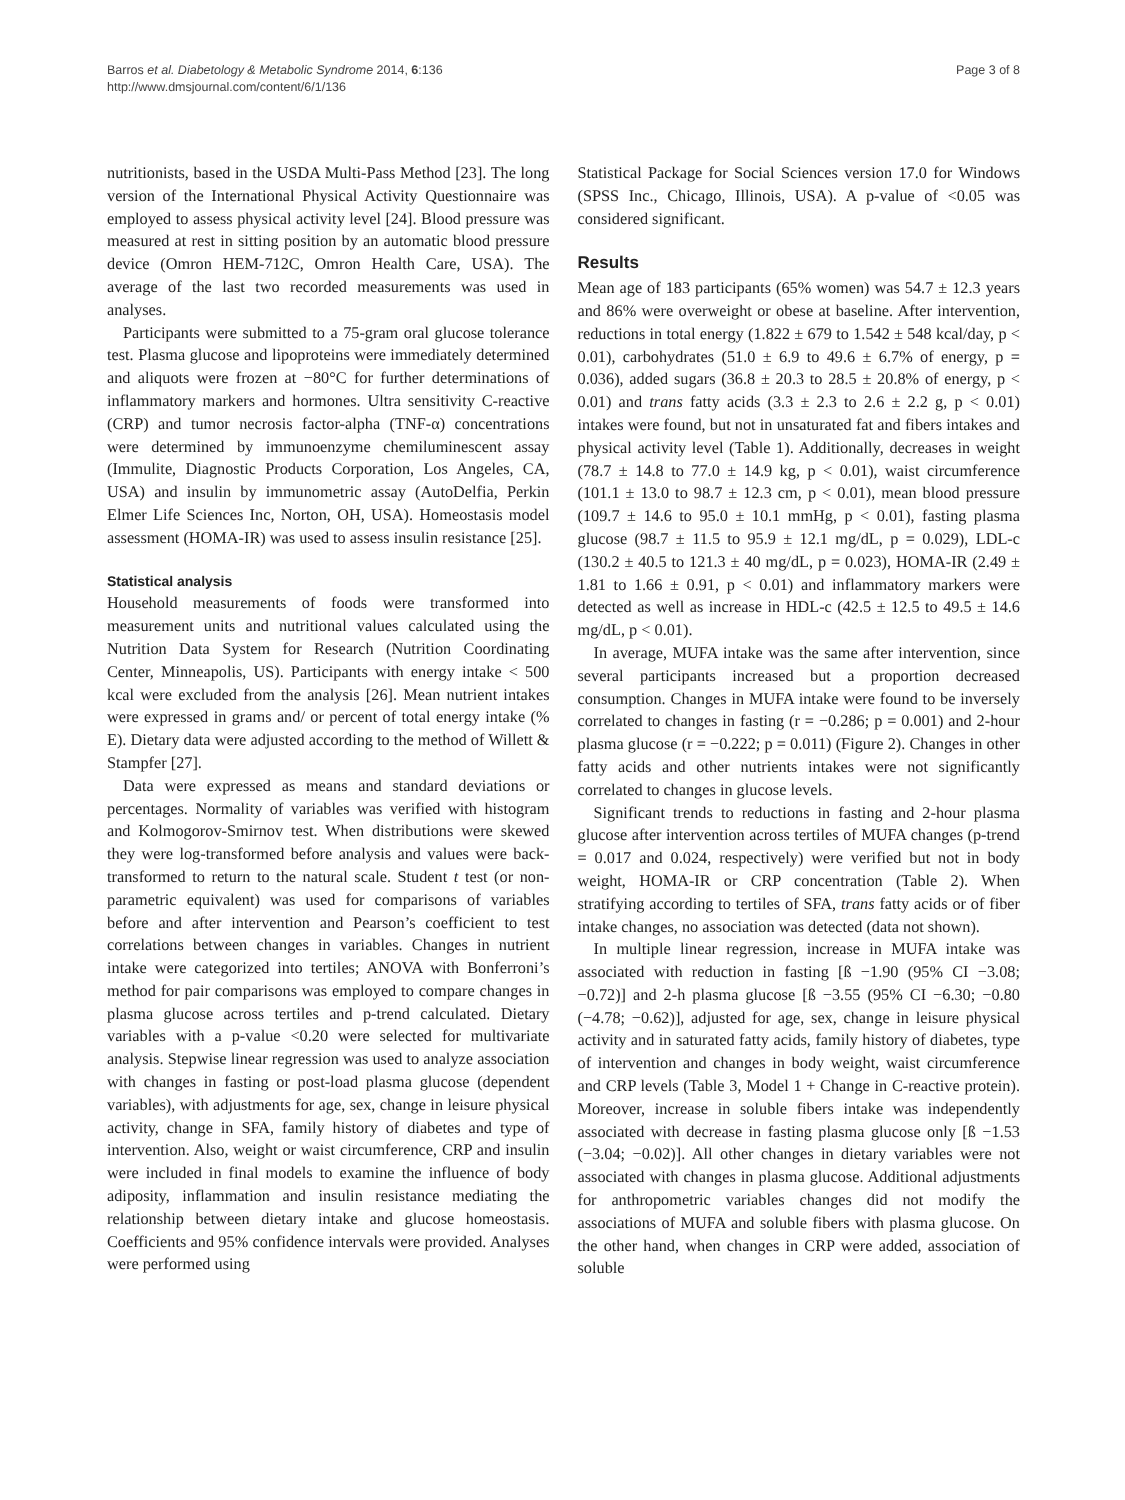Page 3 of 8 Barros et al. Diabetology & Metabolic Syndrome 2014, 6:136
http://www.dmsjournal.com/content/6/1/136
nutritionists, based in the USDA Multi-Pass Method [23]. The long version of the International Physical Activity Questionnaire was employed to assess physical activity level [24]. Blood pressure was measured at rest in sitting position by an automatic blood pressure device (Omron HEM-712C, Omron Health Care, USA). The average of the last two recorded measurements was used in analyses.
Participants were submitted to a 75-gram oral glucose tolerance test. Plasma glucose and lipoproteins were immediately determined and aliquots were frozen at −80°C for further determinations of inflammatory markers and hormones. Ultra sensitivity C-reactive (CRP) and tumor necrosis factor-alpha (TNF-α) concentrations were determined by immunoenzyme chemiluminescent assay (Immulite, Diagnostic Products Corporation, Los Angeles, CA, USA) and insulin by immunometric assay (AutoDelfia, Perkin Elmer Life Sciences Inc, Norton, OH, USA). Homeostasis model assessment (HOMA-IR) was used to assess insulin resistance [25].
Statistical analysis
Household measurements of foods were transformed into measurement units and nutritional values calculated using the Nutrition Data System for Research (Nutrition Coordinating Center, Minneapolis, US). Participants with energy intake < 500 kcal were excluded from the analysis [26]. Mean nutrient intakes were expressed in grams and/ or percent of total energy intake (% E). Dietary data were adjusted according to the method of Willett & Stampfer [27].
Data were expressed as means and standard deviations or percentages. Normality of variables was verified with histogram and Kolmogorov-Smirnov test. When distributions were skewed they were log-transformed before analysis and values were back-transformed to return to the natural scale. Student t test (or non-parametric equivalent) was used for comparisons of variables before and after intervention and Pearson’s coefficient to test correlations between changes in variables. Changes in nutrient intake were categorized into tertiles; ANOVA with Bonferroni’s method for pair comparisons was employed to compare changes in plasma glucose across tertiles and p-trend calculated. Dietary variables with a p-value <0.20 were selected for multivariate analysis. Stepwise linear regression was used to analyze association with changes in fasting or post-load plasma glucose (dependent variables), with adjustments for age, sex, change in leisure physical activity, change in SFA, family history of diabetes and type of intervention. Also, weight or waist circumference, CRP and insulin were included in final models to examine the influence of body adiposity, inflammation and insulin resistance mediating the relationship between dietary intake and glucose homeostasis. Coefficients and 95% confidence intervals were provided. Analyses were performed using
Statistical Package for Social Sciences version 17.0 for Windows (SPSS Inc., Chicago, Illinois, USA). A p-value of <0.05 was considered significant.
Results
Mean age of 183 participants (65% women) was 54.7 ± 12.3 years and 86% were overweight or obese at baseline. After intervention, reductions in total energy (1.822 ± 679 to 1.542 ± 548 kcal/day, p < 0.01), carbohydrates (51.0 ± 6.9 to 49.6 ± 6.7% of energy, p = 0.036), added sugars (36.8 ± 20.3 to 28.5 ± 20.8% of energy, p < 0.01) and trans fatty acids (3.3 ± 2.3 to 2.6 ± 2.2 g, p < 0.01) intakes were found, but not in unsaturated fat and fibers intakes and physical activity level (Table 1). Additionally, decreases in weight (78.7 ± 14.8 to 77.0 ± 14.9 kg, p < 0.01), waist circumference (101.1 ± 13.0 to 98.7 ± 12.3 cm, p < 0.01), mean blood pressure (109.7 ± 14.6 to 95.0 ± 10.1 mmHg, p < 0.01), fasting plasma glucose (98.7 ± 11.5 to 95.9 ± 12.1 mg/dL, p = 0.029), LDL-c (130.2 ± 40.5 to 121.3 ± 40 mg/dL, p = 0.023), HOMA-IR (2.49 ± 1.81 to 1.66 ± 0.91, p < 0.01) and inflammatory markers were detected as well as increase in HDL-c (42.5 ± 12.5 to 49.5 ± 14.6 mg/dL, p < 0.01).
In average, MUFA intake was the same after intervention, since several participants increased but a proportion decreased consumption. Changes in MUFA intake were found to be inversely correlated to changes in fasting (r = −0.286; p = 0.001) and 2-hour plasma glucose (r = −0.222; p = 0.011) (Figure 2). Changes in other fatty acids and other nutrients intakes were not significantly correlated to changes in glucose levels.
Significant trends to reductions in fasting and 2-hour plasma glucose after intervention across tertiles of MUFA changes (p-trend = 0.017 and 0.024, respectively) were verified but not in body weight, HOMA-IR or CRP concentration (Table 2). When stratifying according to tertiles of SFA, trans fatty acids or of fiber intake changes, no association was detected (data not shown).
In multiple linear regression, increase in MUFA intake was associated with reduction in fasting [ß −1.90 (95% CI −3.08; −0.72)] and 2-h plasma glucose [ß −3.55 (95% CI −6.30; −0.80 (−4.78; −0.62)], adjusted for age, sex, change in leisure physical activity and in saturated fatty acids, family history of diabetes, type of intervention and changes in body weight, waist circumference and CRP levels (Table 3, Model 1 + Change in C-reactive protein). Moreover, increase in soluble fibers intake was independently associated with decrease in fasting plasma glucose only [ß −1.53 (−3.04; −0.02)]. All other changes in dietary variables were not associated with changes in plasma glucose. Additional adjustments for anthropometric variables changes did not modify the associations of MUFA and soluble fibers with plasma glucose. On the other hand, when changes in CRP were added, association of soluble